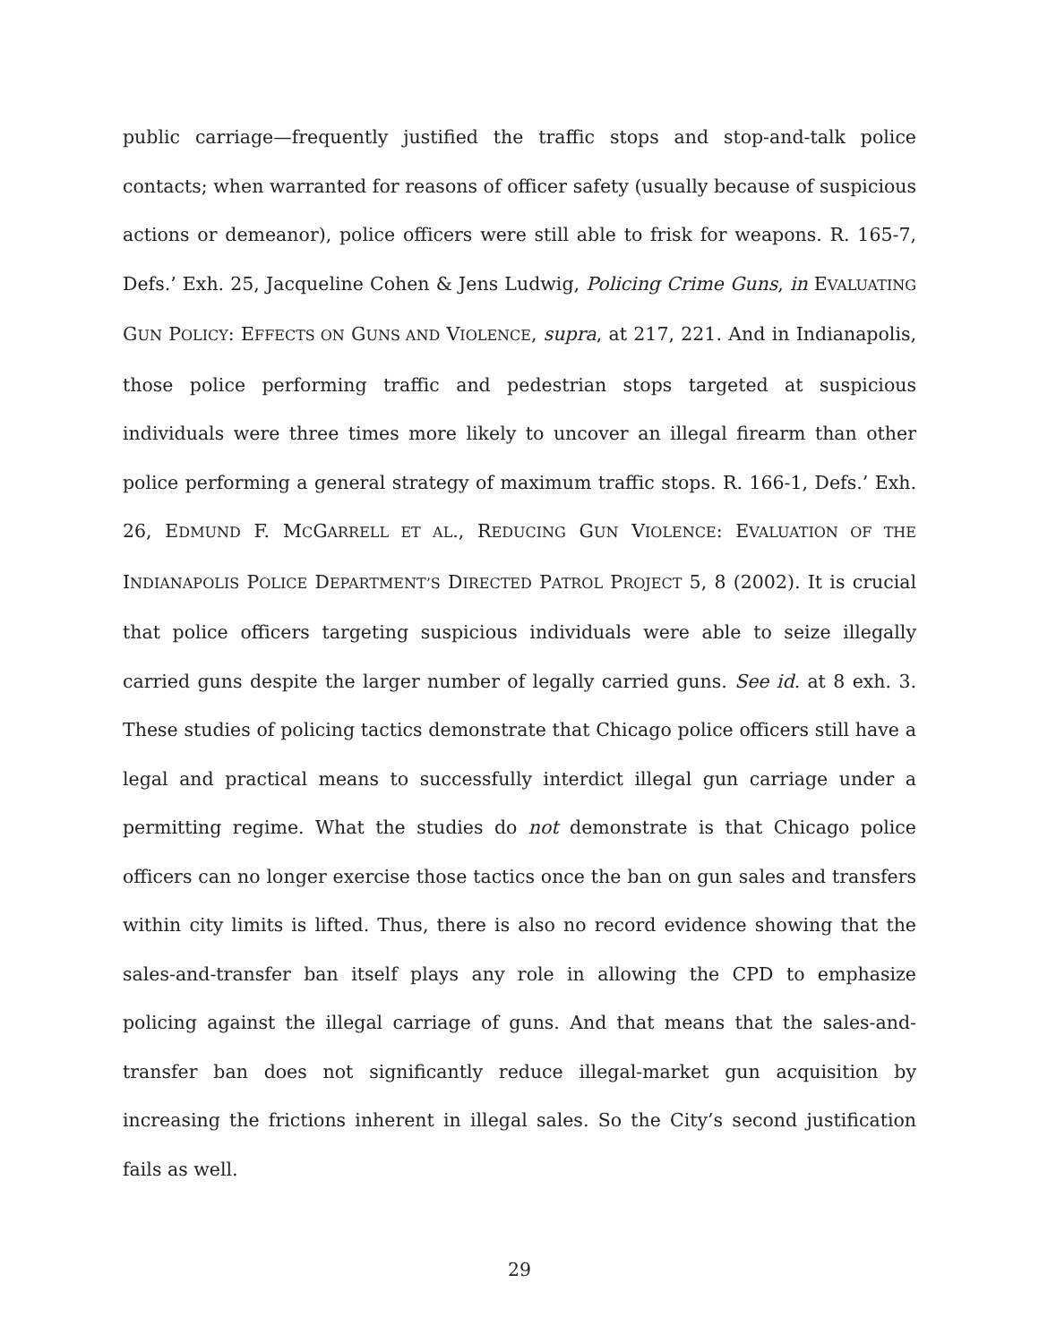public carriage—frequently justified the traffic stops and stop-and-talk police contacts; when warranted for reasons of officer safety (usually because of suspicious actions or demeanor), police officers were still able to frisk for weapons. R. 165-7, Defs.’ Exh. 25, Jacqueline Cohen & Jens Ludwig, Policing Crime Guns, in EVALUATING GUN POLICY: EFFECTS ON GUNS AND VIOLENCE, supra, at 217, 221. And in Indianapolis, those police performing traffic and pedestrian stops targeted at suspicious individuals were three times more likely to uncover an illegal firearm than other police performing a general strategy of maximum traffic stops. R. 166-1, Defs.’ Exh. 26, EDMUND F. MCGARRELL ET AL., REDUCING GUN VIOLENCE: EVALUATION OF THE INDIANAPOLIS POLICE DEPARTMENT’S DIRECTED PATROL PROJECT 5, 8 (2002). It is crucial that police officers targeting suspicious individuals were able to seize illegally carried guns despite the larger number of legally carried guns. See id. at 8 exh. 3. These studies of policing tactics demonstrate that Chicago police officers still have a legal and practical means to successfully interdict illegal gun carriage under a permitting regime. What the studies do not demonstrate is that Chicago police officers can no longer exercise those tactics once the ban on gun sales and transfers within city limits is lifted. Thus, there is also no record evidence showing that the sales-and-transfer ban itself plays any role in allowing the CPD to emphasize policing against the illegal carriage of guns. And that means that the sales-and-transfer ban does not significantly reduce illegal-market gun acquisition by increasing the frictions inherent in illegal sales. So the City’s second justification fails as well.
29